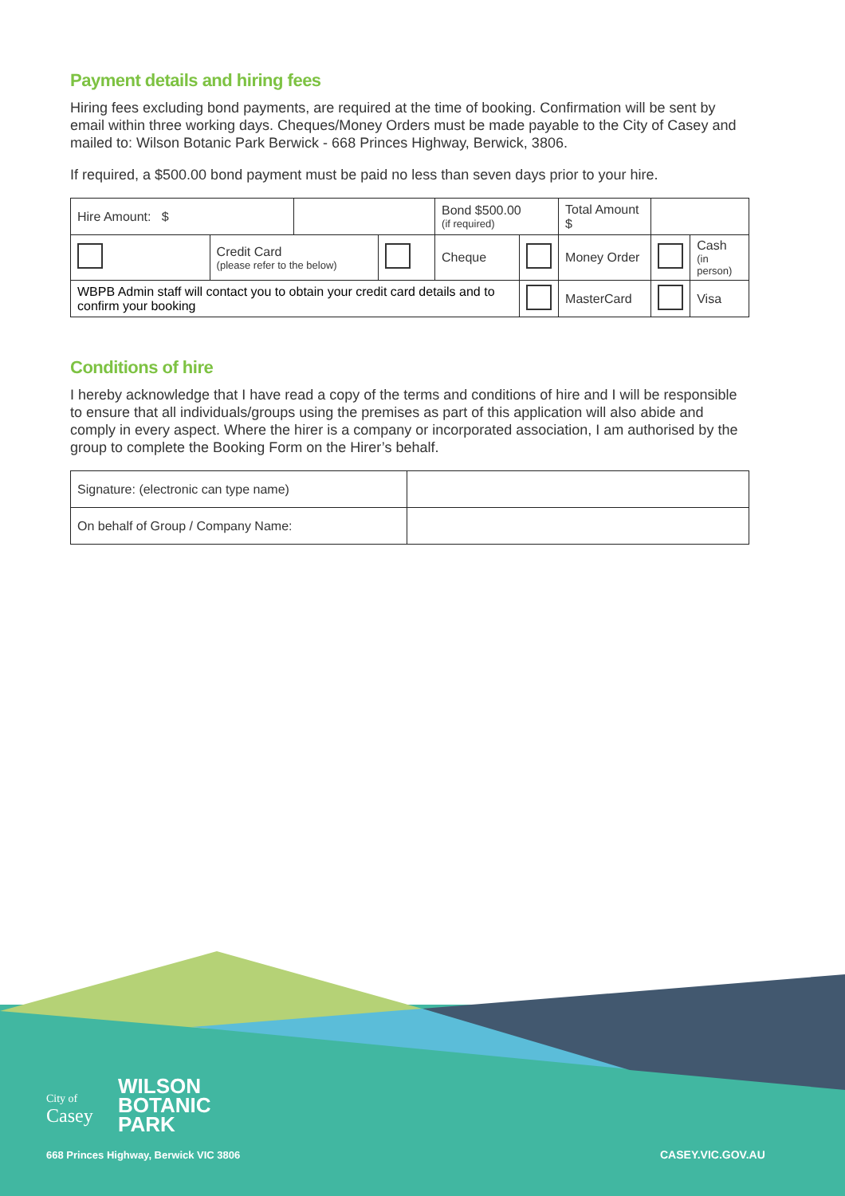Payment details and hiring fees
Hiring fees excluding bond payments, are required at the time of booking. Confirmation will be sent by email within three working days. Cheques/Money Orders must be made payable to the City of Casey and mailed to: Wilson Botanic Park Berwick - 668 Princes Highway, Berwick, 3806.
If required, a $500.00 bond payment must be paid no less than seven days prior to your hire.
| Hire Amount: $ | | | | Bond $500.00 (if required) | | Total Amount $ | | |
| | Credit Card (please refer to the below) | | | Cheque | | Money Order | | Cash (in person) |
| WBPB Admin staff will contact you to obtain your credit card details and to confirm your booking | | | | | | MasterCard | | Visa |
Conditions of hire
I hereby acknowledge that I have read a copy of the terms and conditions of hire and I will be responsible to ensure that all individuals/groups using the premises as part of this application will also abide and comply in every aspect. Where the hirer is a company or incorporated association, I am authorised by the group to complete the Booking Form on the Hirer’s behalf.
| Signature: (electronic can type name) | |
| On behalf of Group / Company Name: | |
City of
Casey
WILSON
BOTANIC
PARK
668 Princes Highway, Berwick VIC 3806
CASEY.VIC.GOV.AU